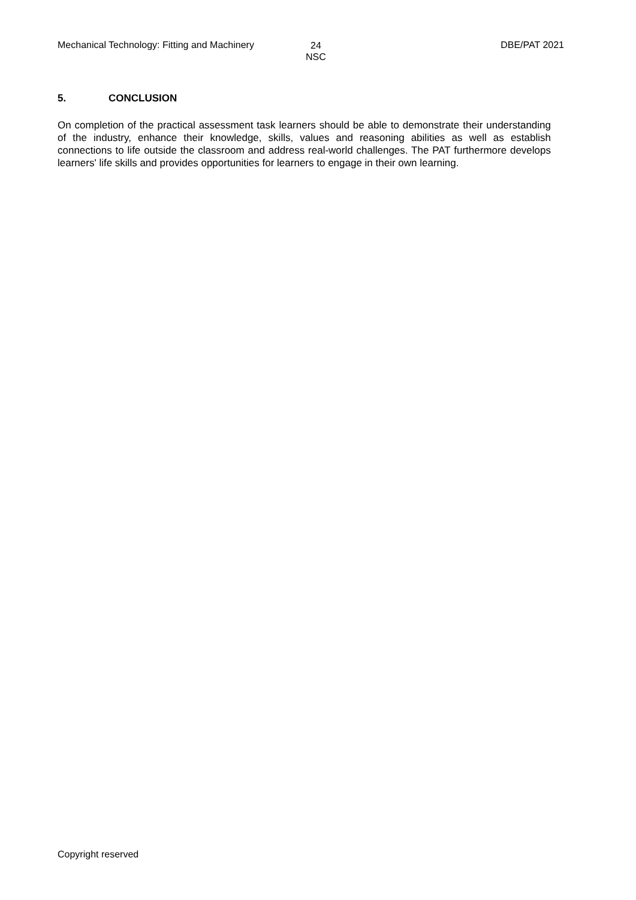Mechanical Technology: Fitting and Machinery
24
NSC
DBE/PAT 2021
5. CONCLUSION
On completion of the practical assessment task learners should be able to demonstrate their understanding of the industry, enhance their knowledge, skills, values and reasoning abilities as well as establish connections to life outside the classroom and address real-world challenges. The PAT furthermore develops learners' life skills and provides opportunities for learners to engage in their own learning.
Copyright reserved